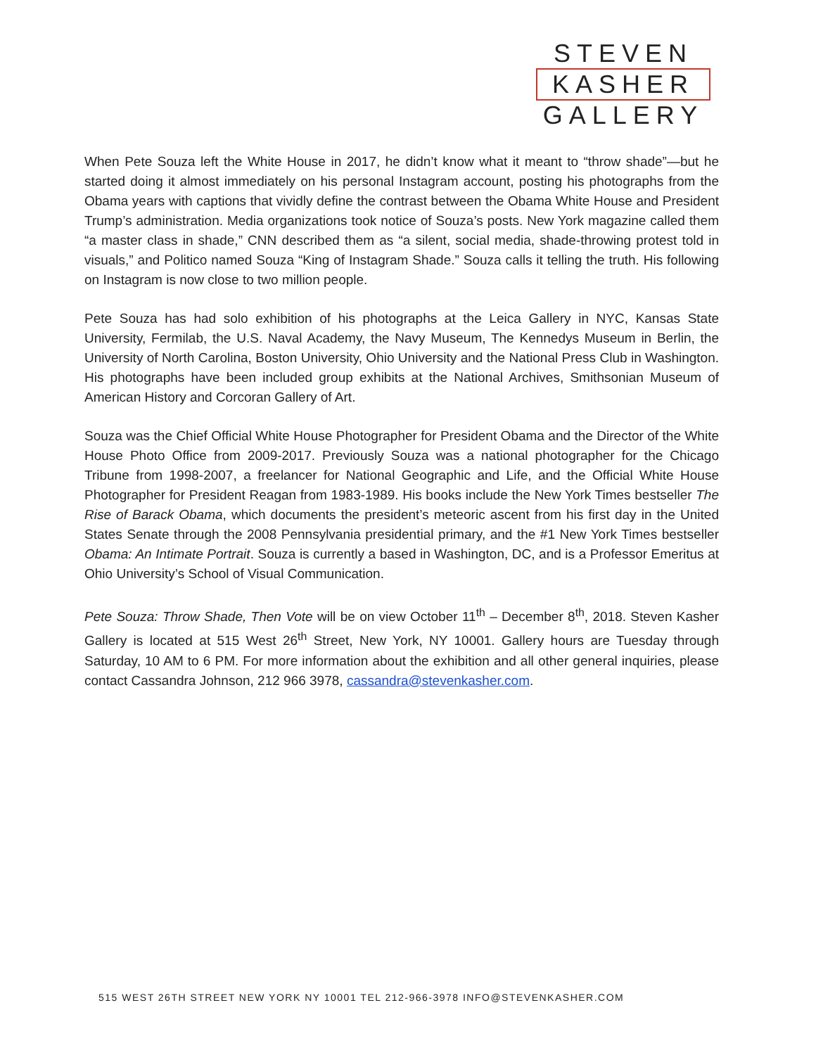STEVEN
KASHER
GALLERY
When Pete Souza left the White House in 2017, he didn’t know what it meant to “throw shade”—but he started doing it almost immediately on his personal Instagram account, posting his photographs from the Obama years with captions that vividly define the contrast between the Obama White House and President Trump’s administration. Media organizations took notice of Souza’s posts. New York magazine called them “a master class in shade,” CNN described them as “a silent, social media, shade-throwing protest told in visuals,” and Politico named Souza “King of Instagram Shade.” Souza calls it telling the truth. His following on Instagram is now close to two million people.
Pete Souza has had solo exhibition of his photographs at the Leica Gallery in NYC, Kansas State University, Fermilab, the U.S. Naval Academy, the Navy Museum, The Kennedys Museum in Berlin, the University of North Carolina, Boston University, Ohio University and the National Press Club in Washington. His photographs have been included group exhibits at the National Archives, Smithsonian Museum of American History and Corcoran Gallery of Art.
Souza was the Chief Official White House Photographer for President Obama and the Director of the White House Photo Office from 2009-2017. Previously Souza was a national photographer for the Chicago Tribune from 1998-2007, a freelancer for National Geographic and Life, and the Official White House Photographer for President Reagan from 1983-1989. His books include the New York Times bestseller The Rise of Barack Obama, which documents the president’s meteoric ascent from his first day in the United States Senate through the 2008 Pennsylvania presidential primary, and the #1 New York Times bestseller Obama: An Intimate Portrait. Souza is currently a based in Washington, DC, and is a Professor Emeritus at Ohio University’s School of Visual Communication.
Pete Souza: Throw Shade, Then Vote will be on view October 11<sup>th</sup> – December 8<sup>th</sup>, 2018. Steven Kasher Gallery is located at 515 West 26<sup>th</sup> Street, New York, NY 10001. Gallery hours are Tuesday through Saturday, 10 AM to 6 PM. For more information about the exhibition and all other general inquiries, please contact Cassandra Johnson, 212 966 3978, cassandra@stevenkasher.com.
515 WEST 26TH STREET NEW YORK NY 10001 TEL 212-966-3978 INFO@STEVENKASHER.COM